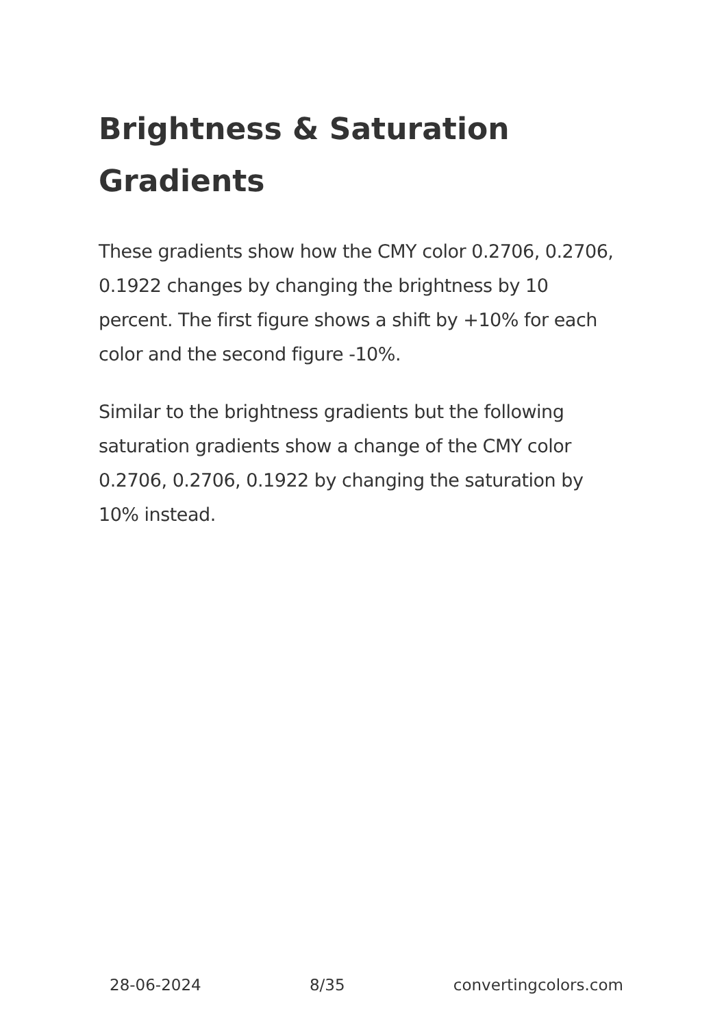Brightness & Saturation Gradients
These gradients show how the CMY color 0.2706, 0.2706, 0.1922 changes by changing the brightness by 10 percent. The first figure shows a shift by +10% for each color and the second figure -10%.
Similar to the brightness gradients but the following saturation gradients show a change of the CMY color 0.2706, 0.2706, 0.1922 by changing the saturation by 10% instead.
28-06-2024 8/35 convertingcolors.com